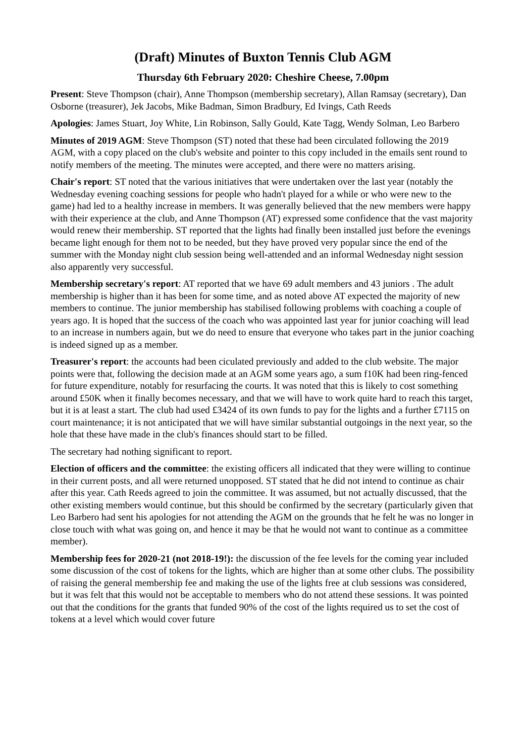(Draft) Minutes of Buxton Tennis Club AGM
Thursday 6th February 2020: Cheshire Cheese, 7.00pm
Present: Steve Thompson (chair), Anne Thompson (membership secretary), Allan Ramsay (secretary), Dan Osborne (treasurer), Jek Jacobs, Mike Badman, Simon Bradbury, Ed Ivings, Cath Reeds
Apologies: James Stuart, Joy White, Lin Robinson, Sally Gould, Kate Tagg, Wendy Solman, Leo Barbero
Minutes of 2019 AGM: Steve Thompson (ST) noted that these had been circulated following the 2019 AGM, with a copy placed on the club's website and pointer to this copy included in the emails sent round to notify members of the meeting. The minutes were accepted, and there were no matters arising.
Chair's report: ST noted that the various initiatives that were undertaken over the last year (notably the Wednesday evening coaching sessions for people who hadn't played for a while or who were new to the game) had led to a healthy increase in members. It was generally believed that the new members were happy with their experience at the club, and Anne Thompson (AT) expressed some confidence that the vast majority would renew their membership. ST reported that the lights had finally been installed just before the evenings became light enough for them not to be needed, but they have proved very popular since the end of the summer with the Monday night club session being well-attended and an informal Wednesday night session also apparently very successful.
Membership secretary's report: AT reported that we have 69 adult members and 43 juniors . The adult membership is higher than it has been for some time, and as noted above AT expected the majority of new members to continue. The junior membership has stabilised following problems with coaching a couple of years ago. It is hoped that the success of the coach who was appointed last year for junior coaching will lead to an increase in numbers again, but we do need to ensure that everyone who takes part in the junior coaching is indeed signed up as a member.
Treasurer's report: the accounts had been ciculated previously and added to the club website. The major points were that, following the decision made at an AGM some years ago, a sum f10K had been ring-fenced for future expenditure, notably for resurfacing the courts. It was noted that this is likely to cost something around £50K when it finally becomes necessary, and that we will have to work quite hard to reach this target, but it is at least a start. The club had used £3424 of its own funds to pay for the lights and a further £7115 on court maintenance; it is not anticipated that we will have similar substantial outgoings in the next year, so the hole that these have made in the club's finances should start to be filled.
The secretary had nothing significant to report.
Election of officers and the committee: the existing officers all indicated that they were willing to continue in their current posts, and all were returned unopposed. ST stated that he did not intend to continue as chair after this year. Cath Reeds agreed to join the committee. It was assumed, but not actually discussed, that the other existing members would continue, but this should be confirmed by the secretary (particularly given that Leo Barbero had sent his apologies for not attending the AGM on the grounds that he felt he was no longer in close touch with what was going on, and hence it may be that he would not want to continue as a committee member).
Membership fees for 2020-21 (not 2018-19!): the discussion of the fee levels for the coming year included some discussion of the cost of tokens for the lights, which are higher than at some other clubs. The possibility of raising the general membership fee and making the use of the lights free at club sessions was considered, but it was felt that this would not be acceptable to members who do not attend these sessions. It was pointed out that the conditions for the grants that funded 90% of the cost of the lights required us to set the cost of tokens at a level which would cover future